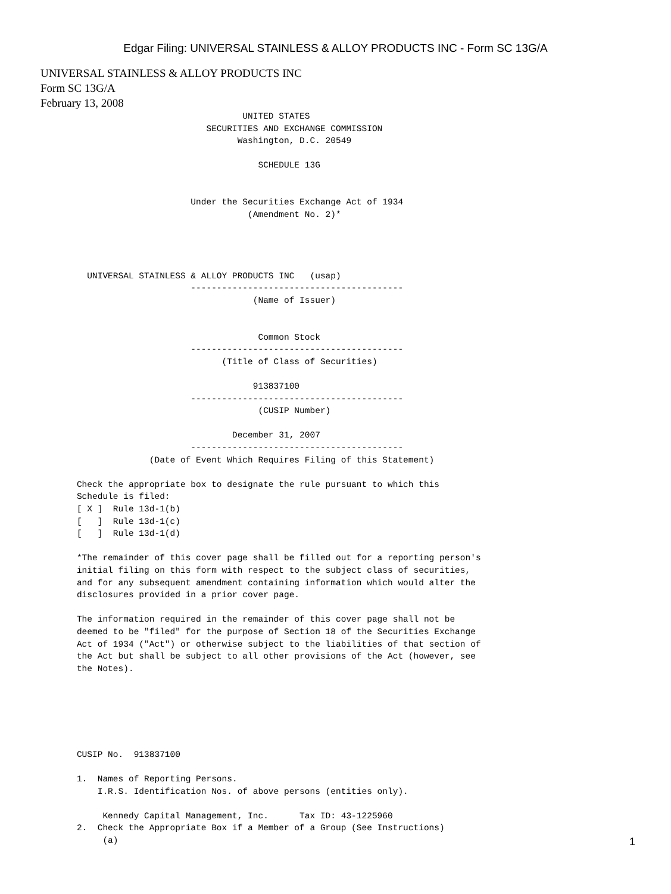Edgar Filing: UNIVERSAL STAINLESS & ALLOY PRODUCTS INC - Form SC 13G/A
UNIVERSAL STAINLESS & ALLOY PRODUCTS INC
Form SC 13G/A
February 13, 2008
                                       UNITED STATES
                                SECURITIES AND EXCHANGE COMMISSION
                                      Washington, D.C. 20549

                                          SCHEDULE 13G


                             Under the Securities Exchange Act of 1934
                                        (Amendment No. 2)*




         UNIVERSAL STAINLESS & ALLOY PRODUCTS INC   (usap)
                             -----------------------------------------
                                         (Name of Issuer)


                                          Common Stock
                             -----------------------------------------
                                   (Title of Class of Securities)

                                         913837100
                             -----------------------------------------
                                          (CUSIP Number)

                                     December 31, 2007
                             -----------------------------------------
                     (Date of Event Which Requires Filing of this Statement)

       Check the appropriate box to designate the rule pursuant to which this
       Schedule is filed:
       [ X ]  Rule 13d-1(b)
       [   ]  Rule 13d-1(c)
       [   ]  Rule 13d-1(d)

       *The remainder of this cover page shall be filled out for a reporting person's
       initial filing on this form with respect to the subject class of securities,
       and for any subsequent amendment containing information which would alter the
       disclosures provided in a prior cover page.

       The information required in the remainder of this cover page shall not be
       deemed to be "filed" for the purpose of Section 18 of the Securities Exchange
       Act of 1934 ("Act") or otherwise subject to the liabilities of that section of
       the Act but shall be subject to all other provisions of the Act (however, see
       the Notes).






       CUSIP No.  913837100

       1.  Names of Reporting Persons.
           I.R.S. Identification Nos. of above persons (entities only).

            Kennedy Capital Management, Inc.      Tax ID: 43-1225960
       2.  Check the Appropriate Box if a Member of a Group (See Instructions)
            (a)
1